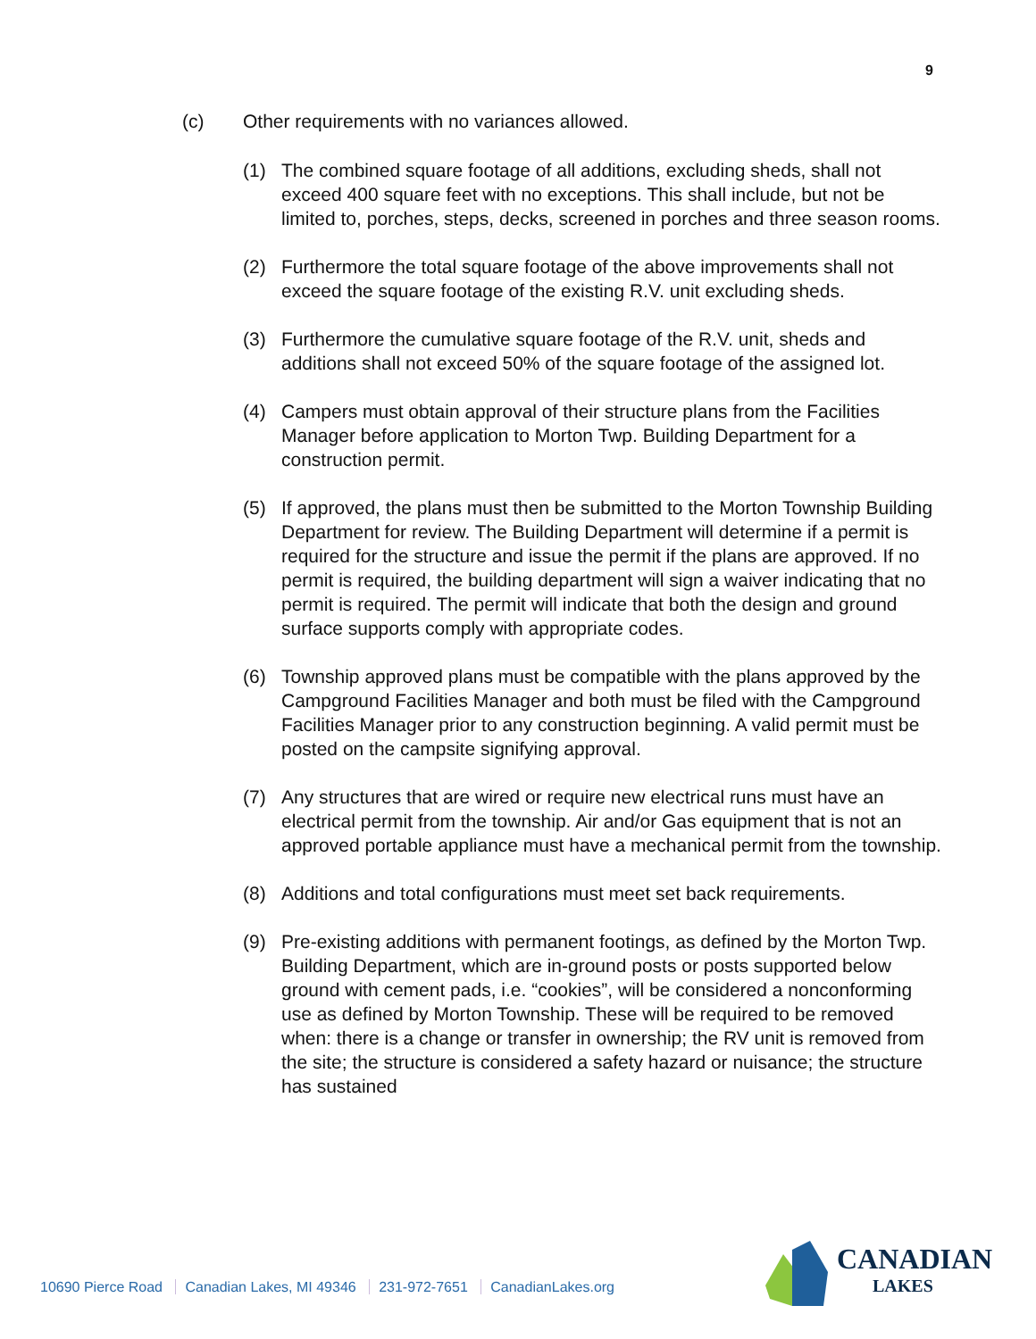9
(c) Other requirements with no variances allowed.
(1) The combined square footage of all additions, excluding sheds, shall not exceed 400 square feet with no exceptions. This shall include, but not be limited to, porches, steps, decks, screened in porches and three season rooms.
(2) Furthermore the total square footage of the above improvements shall not exceed the square footage of the existing R.V. unit excluding sheds.
(3) Furthermore the cumulative square footage of the R.V. unit, sheds and additions shall not exceed 50% of the square footage of the assigned lot.
(4) Campers must obtain approval of their structure plans from the Facilities Manager before application to Morton Twp. Building Department for a construction permit.
(5) If approved, the plans must then be submitted to the Morton Township Building Department for review. The Building Department will determine if a permit is required for the structure and issue the permit if the plans are approved. If no permit is required, the building department will sign a waiver indicating that no permit is required. The permit will indicate that both the design and ground surface supports comply with appropriate codes.
(6) Township approved plans must be compatible with the plans approved by the Campground Facilities Manager and both must be filed with the Campground Facilities Manager prior to any construction beginning. A valid permit must be posted on the campsite signifying approval.
(7) Any structures that are wired or require new electrical runs must have an electrical permit from the township. Air and/or Gas equipment that is not an approved portable appliance must have a mechanical permit from the township.
(8) Additions and total configurations must meet set back requirements.
(9) Pre-existing additions with permanent footings, as defined by the Morton Twp. Building Department, which are in-ground posts or posts supported below ground with cement pads, i.e. “cookies”, will be considered a nonconforming use as defined by Morton Township. These will be required to be removed when: there is a change or transfer in ownership; the RV unit is removed from the site; the structure is considered a safety hazard or nuisance; the structure has sustained
10690 Pierce Road Canadian Lakes, MI 49346 231-972-7651 CanadianLakes.org
CANADIAN
LAKES